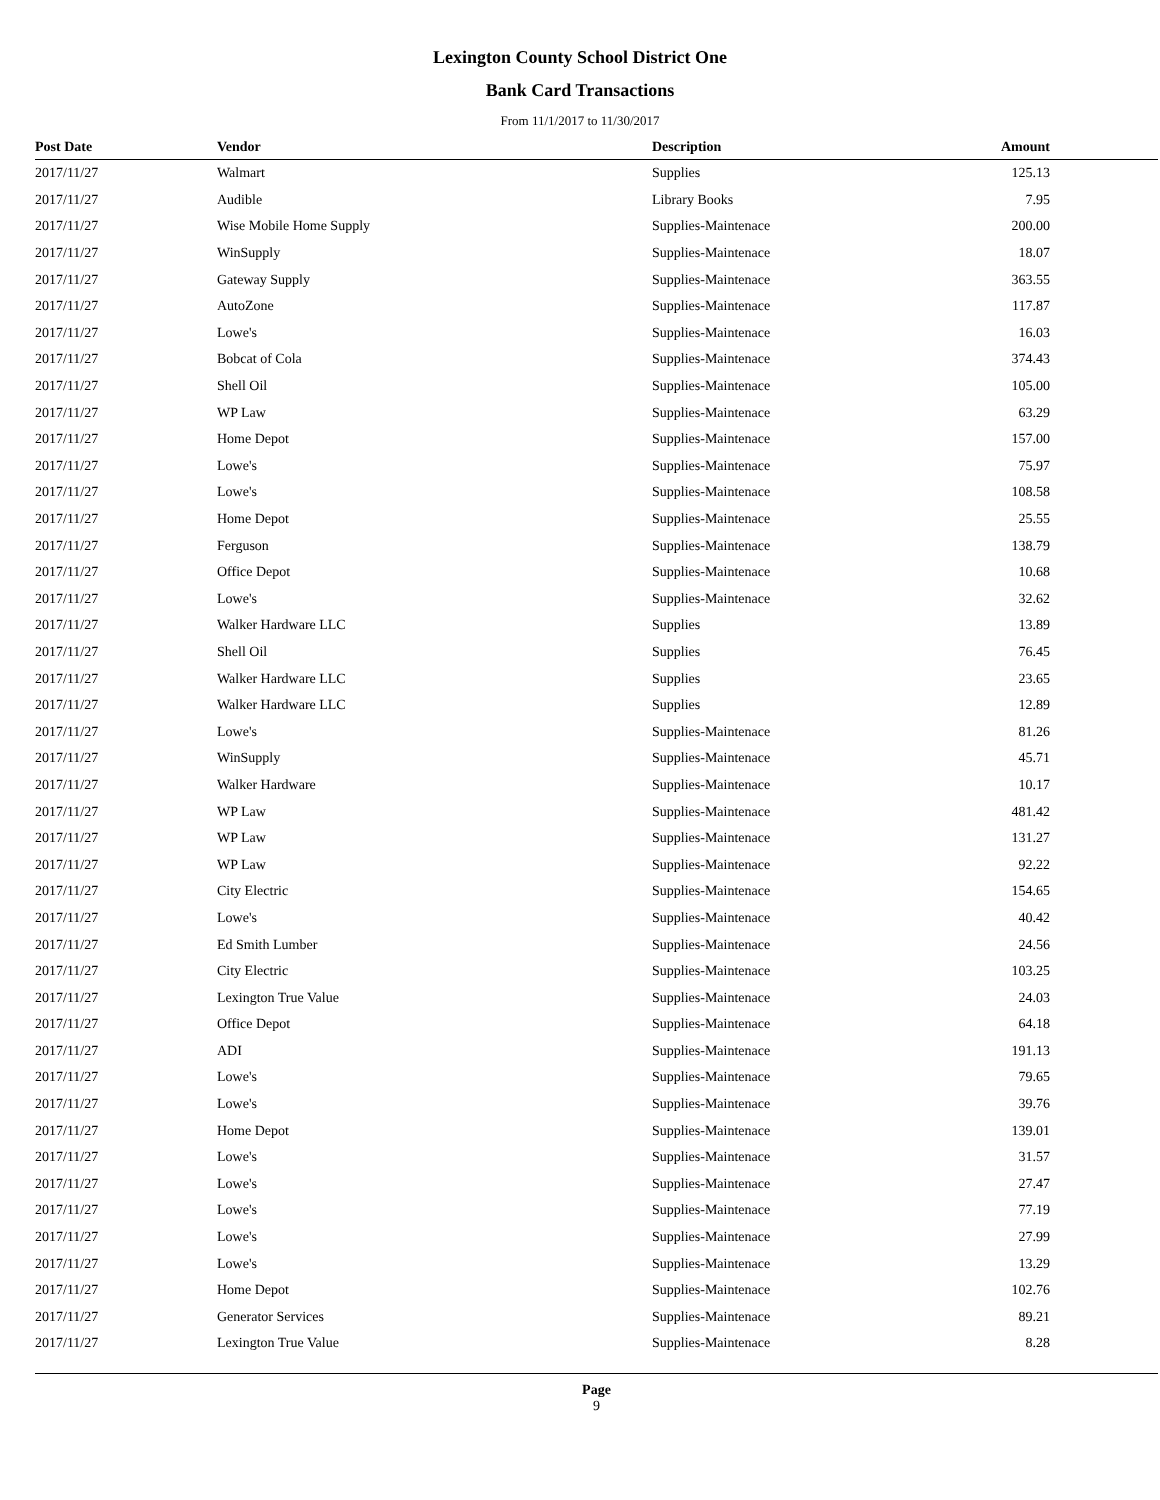Lexington County School District One
Bank Card Transactions
From 11/1/2017 to 11/30/2017
| Post Date | Vendor | Description | Amount |
| --- | --- | --- | --- |
| 2017/11/27 | Walmart | Supplies | 125.13 |
| 2017/11/27 | Audible | Library Books | 7.95 |
| 2017/11/27 | Wise Mobile Home Supply | Supplies-Maintenace | 200.00 |
| 2017/11/27 | WinSupply | Supplies-Maintenace | 18.07 |
| 2017/11/27 | Gateway Supply | Supplies-Maintenace | 363.55 |
| 2017/11/27 | AutoZone | Supplies-Maintenace | 117.87 |
| 2017/11/27 | Lowe's | Supplies-Maintenace | 16.03 |
| 2017/11/27 | Bobcat of Cola | Supplies-Maintenace | 374.43 |
| 2017/11/27 | Shell Oil | Supplies-Maintenace | 105.00 |
| 2017/11/27 | WP Law | Supplies-Maintenace | 63.29 |
| 2017/11/27 | Home Depot | Supplies-Maintenace | 157.00 |
| 2017/11/27 | Lowe's | Supplies-Maintenace | 75.97 |
| 2017/11/27 | Lowe's | Supplies-Maintenace | 108.58 |
| 2017/11/27 | Home Depot | Supplies-Maintenace | 25.55 |
| 2017/11/27 | Ferguson | Supplies-Maintenace | 138.79 |
| 2017/11/27 | Office Depot | Supplies-Maintenace | 10.68 |
| 2017/11/27 | Lowe's | Supplies-Maintenace | 32.62 |
| 2017/11/27 | Walker Hardware LLC | Supplies | 13.89 |
| 2017/11/27 | Shell Oil | Supplies | 76.45 |
| 2017/11/27 | Walker Hardware LLC | Supplies | 23.65 |
| 2017/11/27 | Walker Hardware LLC | Supplies | 12.89 |
| 2017/11/27 | Lowe's | Supplies-Maintenace | 81.26 |
| 2017/11/27 | WinSupply | Supplies-Maintenace | 45.71 |
| 2017/11/27 | Walker Hardware | Supplies-Maintenace | 10.17 |
| 2017/11/27 | WP Law | Supplies-Maintenace | 481.42 |
| 2017/11/27 | WP Law | Supplies-Maintenace | 131.27 |
| 2017/11/27 | WP Law | Supplies-Maintenace | 92.22 |
| 2017/11/27 | City Electric | Supplies-Maintenace | 154.65 |
| 2017/11/27 | Lowe's | Supplies-Maintenace | 40.42 |
| 2017/11/27 | Ed Smith Lumber | Supplies-Maintenace | 24.56 |
| 2017/11/27 | City Electric | Supplies-Maintenace | 103.25 |
| 2017/11/27 | Lexington True Value | Supplies-Maintenace | 24.03 |
| 2017/11/27 | Office Depot | Supplies-Maintenace | 64.18 |
| 2017/11/27 | ADI | Supplies-Maintenace | 191.13 |
| 2017/11/27 | Lowe's | Supplies-Maintenace | 79.65 |
| 2017/11/27 | Lowe's | Supplies-Maintenace | 39.76 |
| 2017/11/27 | Home Depot | Supplies-Maintenace | 139.01 |
| 2017/11/27 | Lowe's | Supplies-Maintenace | 31.57 |
| 2017/11/27 | Lowe's | Supplies-Maintenace | 27.47 |
| 2017/11/27 | Lowe's | Supplies-Maintenace | 77.19 |
| 2017/11/27 | Lowe's | Supplies-Maintenace | 27.99 |
| 2017/11/27 | Lowe's | Supplies-Maintenace | 13.29 |
| 2017/11/27 | Home Depot | Supplies-Maintenace | 102.76 |
| 2017/11/27 | Generator Services | Supplies-Maintenace | 89.21 |
| 2017/11/27 | Lexington True Value | Supplies-Maintenace | 8.28 |
Page
9